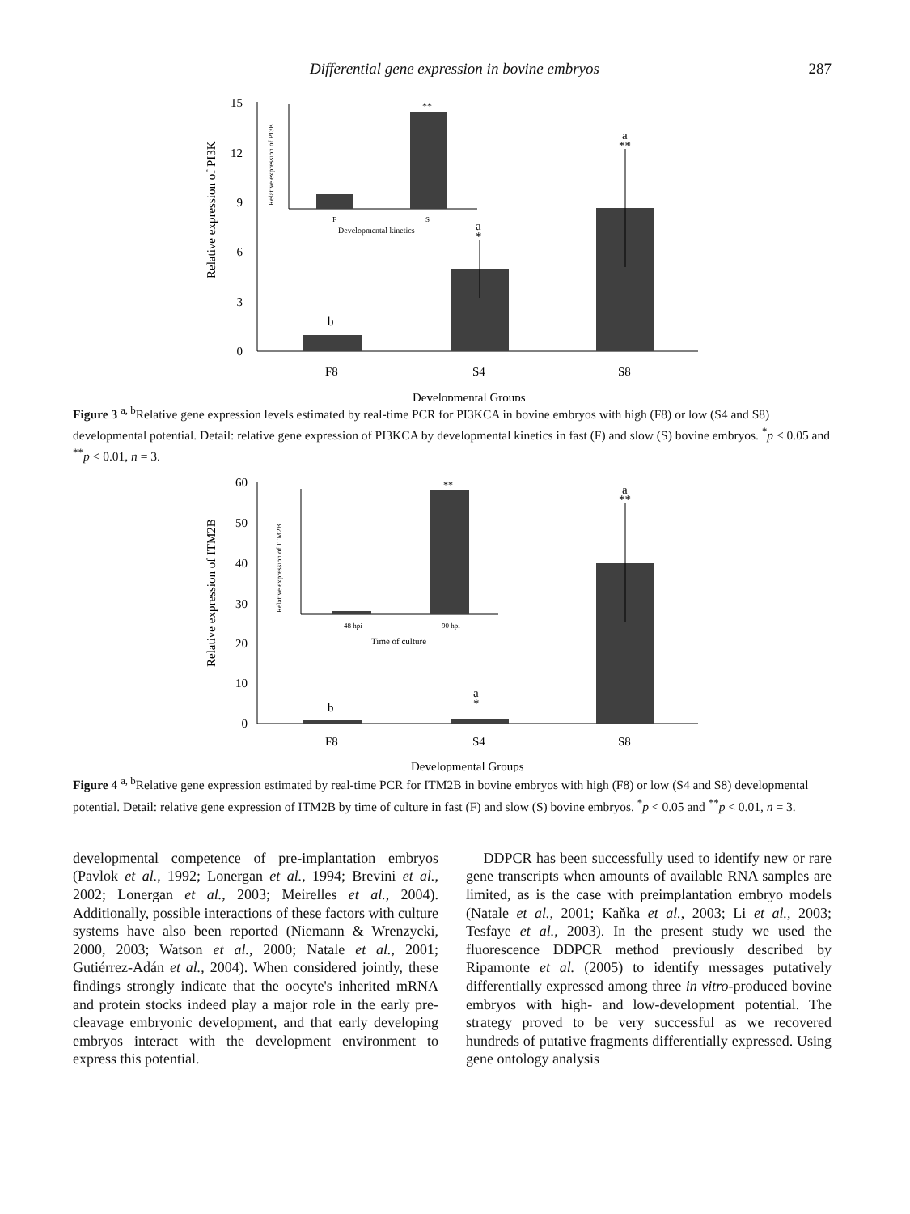Differential gene expression in bovine embryos 287
15
12
9
6
3
0
Relative expression of PI3K
b
a
*
a
**
F8
S4
S8
Developmental Groups
**
Relative expression of PI3K
F
S
Developmental kinetics
Figure 3 <sup>a, b</sup>Relative gene expression levels estimated by real-time PCR for PI3KCA in bovine embryos with high (F8) or low (S4 and S8) developmental potential. Detail: relative gene expression of PI3KCA by developmental kinetics in fast (F) and slow (S) bovine embryos. <sup>*</sup>p < 0.05 and <sup>**</sup>p < 0.01, n = 3.
60
50
40
30
20
10
0
Relative expression of ITM2B
b
a
*
a
**
F8
S4
S8
Developmental Groups
**
Relative expression of ITM2B
48 hpi
90 hpi
Time of culture
Figure 4 <sup>a, b</sup>Relative gene expression estimated by real-time PCR for ITM2B in bovine embryos with high (F8) or low (S4 and S8) developmental potential. Detail: relative gene expression of ITM2B by time of culture in fast (F) and slow (S) bovine embryos. <sup>*</sup>p < 0.05 and <sup>**</sup>p < 0.01, n = 3.
developmental competence of pre-implantation embryos (Pavlok et al., 1992; Lonergan et al., 1994; Brevini et al., 2002; Lonergan et al., 2003; Meirelles et al., 2004). Additionally, possible interactions of these factors with culture systems have also been reported (Niemann & Wrenzycki, 2000, 2003; Watson et al., 2000; Natale et al., 2001; Gutiérrez-Adán et al., 2004). When considered jointly, these findings strongly indicate that the oocyte's inherited mRNA and protein stocks indeed play a major role in the early pre-cleavage embryonic development, and that early developing embryos interact with the development environment to express this potential.
DDPCR has been successfully used to identify new or rare gene transcripts when amounts of available RNA samples are limited, as is the case with preimplantation embryo models (Natale et al., 2001; Kaňka et al., 2003; Li et al., 2003; Tesfaye et al., 2003). In the present study we used the fluorescence DDPCR method previously described by Ripamonte et al. (2005) to identify messages putatively differentially expressed among three in vitro-produced bovine embryos with high- and low-development potential. The strategy proved to be very successful as we recovered hundreds of putative fragments differentially expressed. Using gene ontology analysis